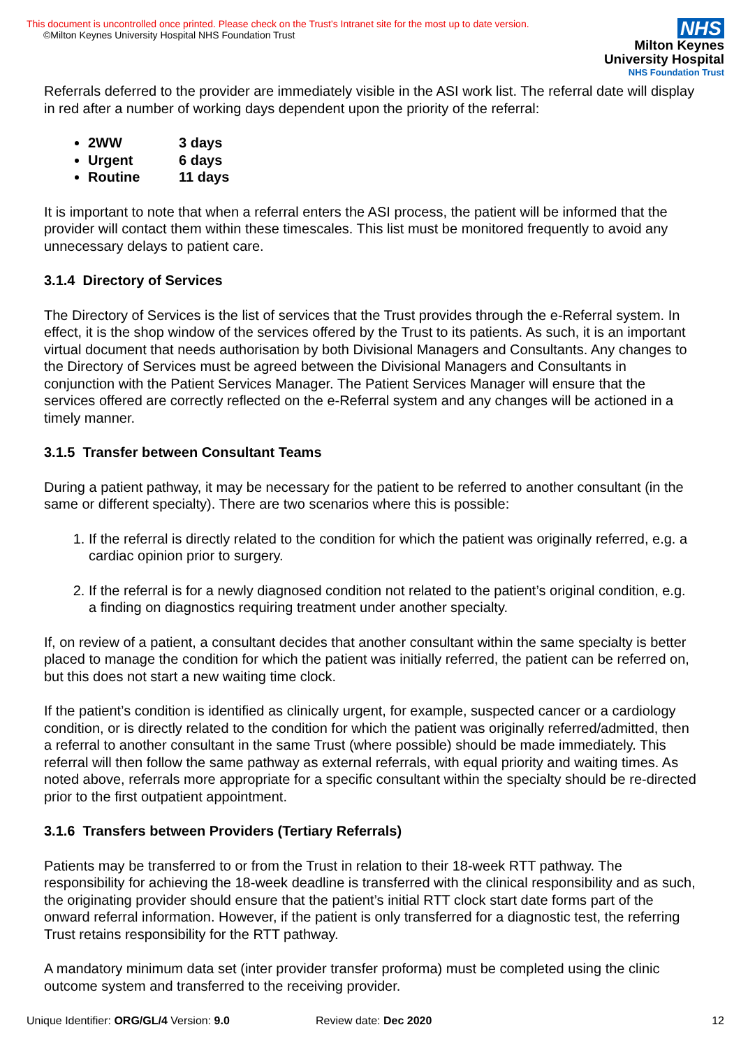This document is uncontrolled once printed. Please check on the Trust’s Intranet site for the most up to date version.
©Milton Keynes University Hospital NHS Foundation Trust
NHS
Milton Keynes
University Hospital
NHS Foundation Trust
Referrals deferred to the provider are immediately visible in the ASI work list. The referral date will display in red after a number of working days dependent upon the priority of the referral:
2WW 3 days
Urgent 6 days
Routine 11 days
It is important to note that when a referral enters the ASI process, the patient will be informed that the provider will contact them within these timescales. This list must be monitored frequently to avoid any unnecessary delays to patient care.
3.1.4 Directory of Services
The Directory of Services is the list of services that the Trust provides through the e-Referral system. In effect, it is the shop window of the services offered by the Trust to its patients. As such, it is an important virtual document that needs authorisation by both Divisional Managers and Consultants. Any changes to the Directory of Services must be agreed between the Divisional Managers and Consultants in conjunction with the Patient Services Manager. The Patient Services Manager will ensure that the services offered are correctly reflected on the e-Referral system and any changes will be actioned in a timely manner.
3.1.5 Transfer between Consultant Teams
During a patient pathway, it may be necessary for the patient to be referred to another consultant (in the same or different specialty). There are two scenarios where this is possible:
1. If the referral is directly related to the condition for which the patient was originally referred, e.g. a cardiac opinion prior to surgery.
2. If the referral is for a newly diagnosed condition not related to the patient’s original condition, e.g. a finding on diagnostics requiring treatment under another specialty.
If, on review of a patient, a consultant decides that another consultant within the same specialty is better placed to manage the condition for which the patient was initially referred, the patient can be referred on, but this does not start a new waiting time clock.
If the patient’s condition is identified as clinically urgent, for example, suspected cancer or a cardiology condition, or is directly related to the condition for which the patient was originally referred/admitted, then a referral to another consultant in the same Trust (where possible) should be made immediately. This referral will then follow the same pathway as external referrals, with equal priority and waiting times. As noted above, referrals more appropriate for a specific consultant within the specialty should be re-directed prior to the first outpatient appointment.
3.1.6 Transfers between Providers (Tertiary Referrals)
Patients may be transferred to or from the Trust in relation to their 18-week RTT pathway. The responsibility for achieving the 18-week deadline is transferred with the clinical responsibility and as such, the originating provider should ensure that the patient’s initial RTT clock start date forms part of the onward referral information. However, if the patient is only transferred for a diagnostic test, the referring Trust retains responsibility for the RTT pathway.
A mandatory minimum data set (inter provider transfer proforma) must be completed using the clinic outcome system and transferred to the receiving provider.
Unique Identifier: ORG/GL/4 Version: 9.0 Review date: Dec 2020 12